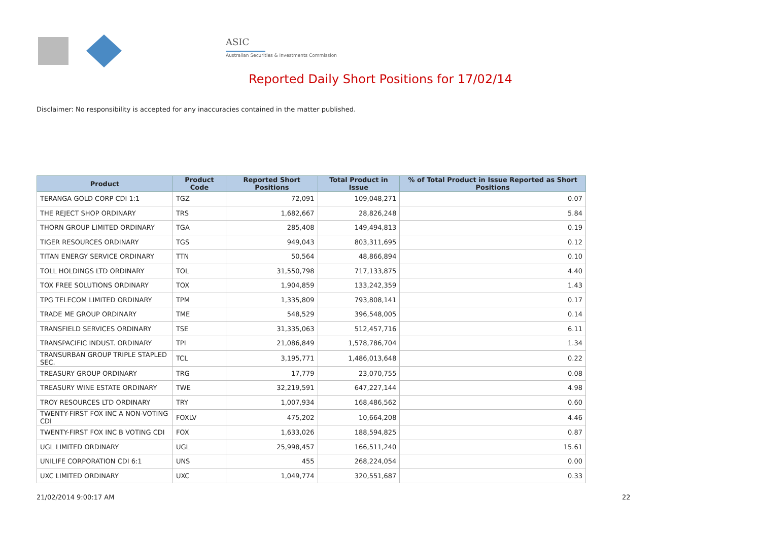ASIC
Australian Securities & Investments Commission
Reported Daily Short Positions for 17/02/14
Disclaimer: No responsibility is accepted for any inaccuracies contained in the matter published.
| Product | Product Code | Reported Short Positions | Total Product in Issue | % of Total Product in Issue Reported as Short Positions |
| --- | --- | --- | --- | --- |
| TERANGA GOLD CORP CDI 1:1 | TGZ | 72,091 | 109,048,271 | 0.07 |
| THE REJECT SHOP ORDINARY | TRS | 1,682,667 | 28,826,248 | 5.84 |
| THORN GROUP LIMITED ORDINARY | TGA | 285,408 | 149,494,813 | 0.19 |
| TIGER RESOURCES ORDINARY | TGS | 949,043 | 803,311,695 | 0.12 |
| TITAN ENERGY SERVICE ORDINARY | TTN | 50,564 | 48,866,894 | 0.10 |
| TOLL HOLDINGS LTD ORDINARY | TOL | 31,550,798 | 717,133,875 | 4.40 |
| TOX FREE SOLUTIONS ORDINARY | TOX | 1,904,859 | 133,242,359 | 1.43 |
| TPG TELECOM LIMITED ORDINARY | TPM | 1,335,809 | 793,808,141 | 0.17 |
| TRADE ME GROUP ORDINARY | TME | 548,529 | 396,548,005 | 0.14 |
| TRANSFIELD SERVICES ORDINARY | TSE | 31,335,063 | 512,457,716 | 6.11 |
| TRANSPACIFIC INDUST. ORDINARY | TPI | 21,086,849 | 1,578,786,704 | 1.34 |
| TRANSURBAN GROUP TRIPLE STAPLED SEC. | TCL | 3,195,771 | 1,486,013,648 | 0.22 |
| TREASURY GROUP ORDINARY | TRG | 17,779 | 23,070,755 | 0.08 |
| TREASURY WINE ESTATE ORDINARY | TWE | 32,219,591 | 647,227,144 | 4.98 |
| TROY RESOURCES LTD ORDINARY | TRY | 1,007,934 | 168,486,562 | 0.60 |
| TWENTY-FIRST FOX INC A NON-VOTING CDI | FOXLV | 475,202 | 10,664,208 | 4.46 |
| TWENTY-FIRST FOX INC B VOTING CDI | FOX | 1,633,026 | 188,594,825 | 0.87 |
| UGL LIMITED ORDINARY | UGL | 25,998,457 | 166,511,240 | 15.61 |
| UNILIFE CORPORATION CDI 6:1 | UNS | 455 | 268,224,054 | 0.00 |
| UXC LIMITED ORDINARY | UXC | 1,049,774 | 320,551,687 | 0.33 |
21/02/2014 9:00:17 AM 22